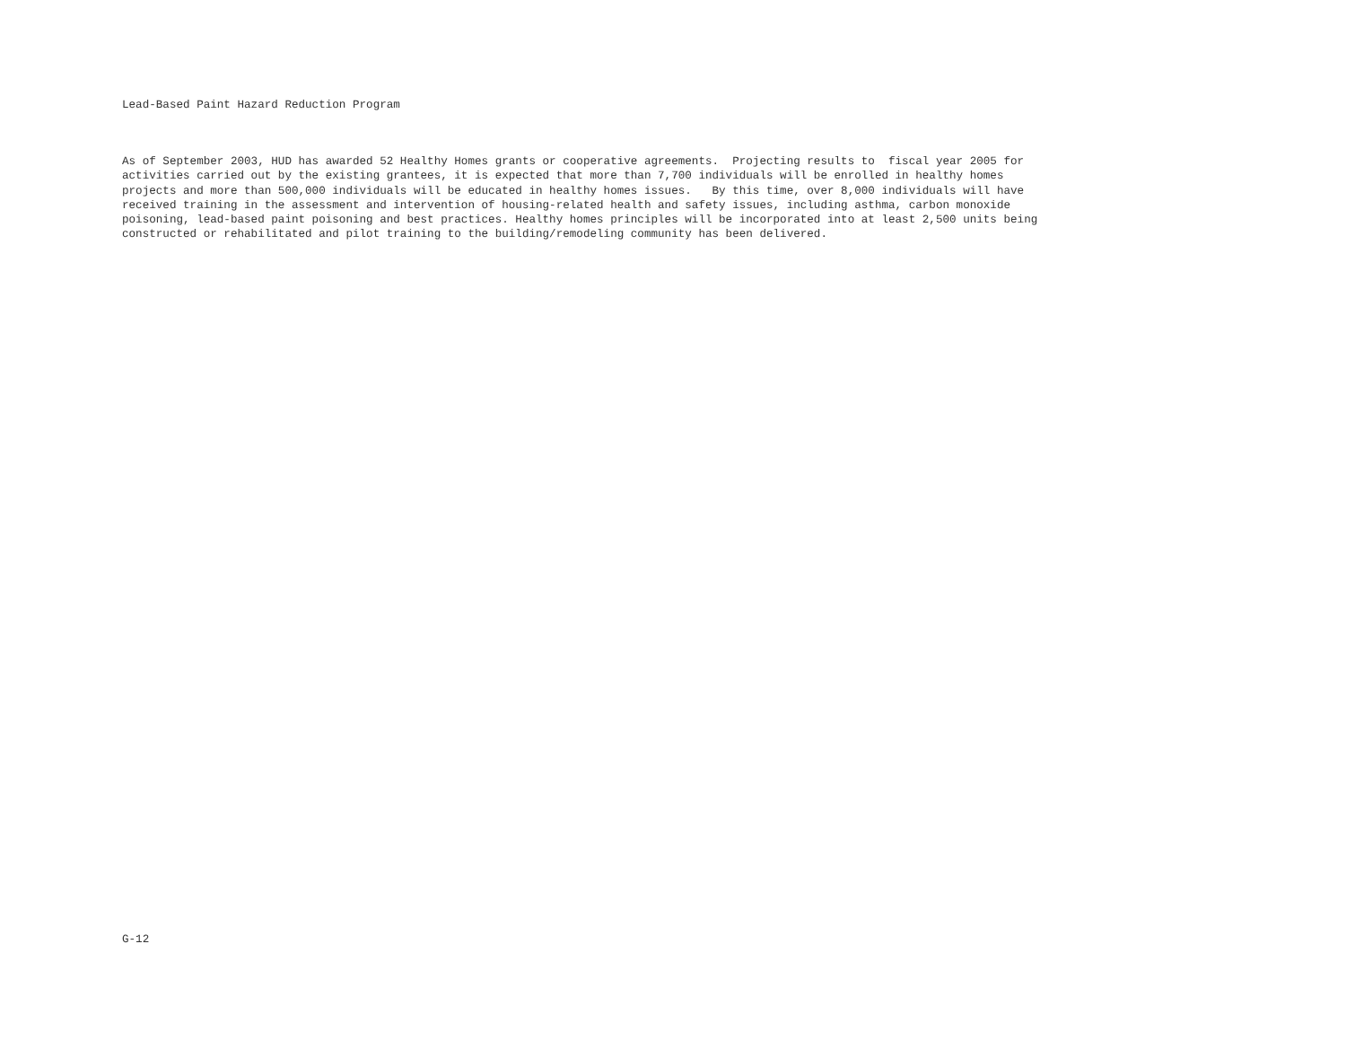Lead-Based Paint Hazard Reduction Program
As of September 2003, HUD has awarded 52 Healthy Homes grants or cooperative agreements. Projecting results to fiscal year 2005 for activities carried out by the existing grantees, it is expected that more than 7,700 individuals will be enrolled in healthy homes projects and more than 500,000 individuals will be educated in healthy homes issues. By this time, over 8,000 individuals will have received training in the assessment and intervention of housing-related health and safety issues, including asthma, carbon monoxide poisoning, lead-based paint poisoning and best practices. Healthy homes principles will be incorporated into at least 2,500 units being constructed or rehabilitated and pilot training to the building/remodeling community has been delivered.
G-12